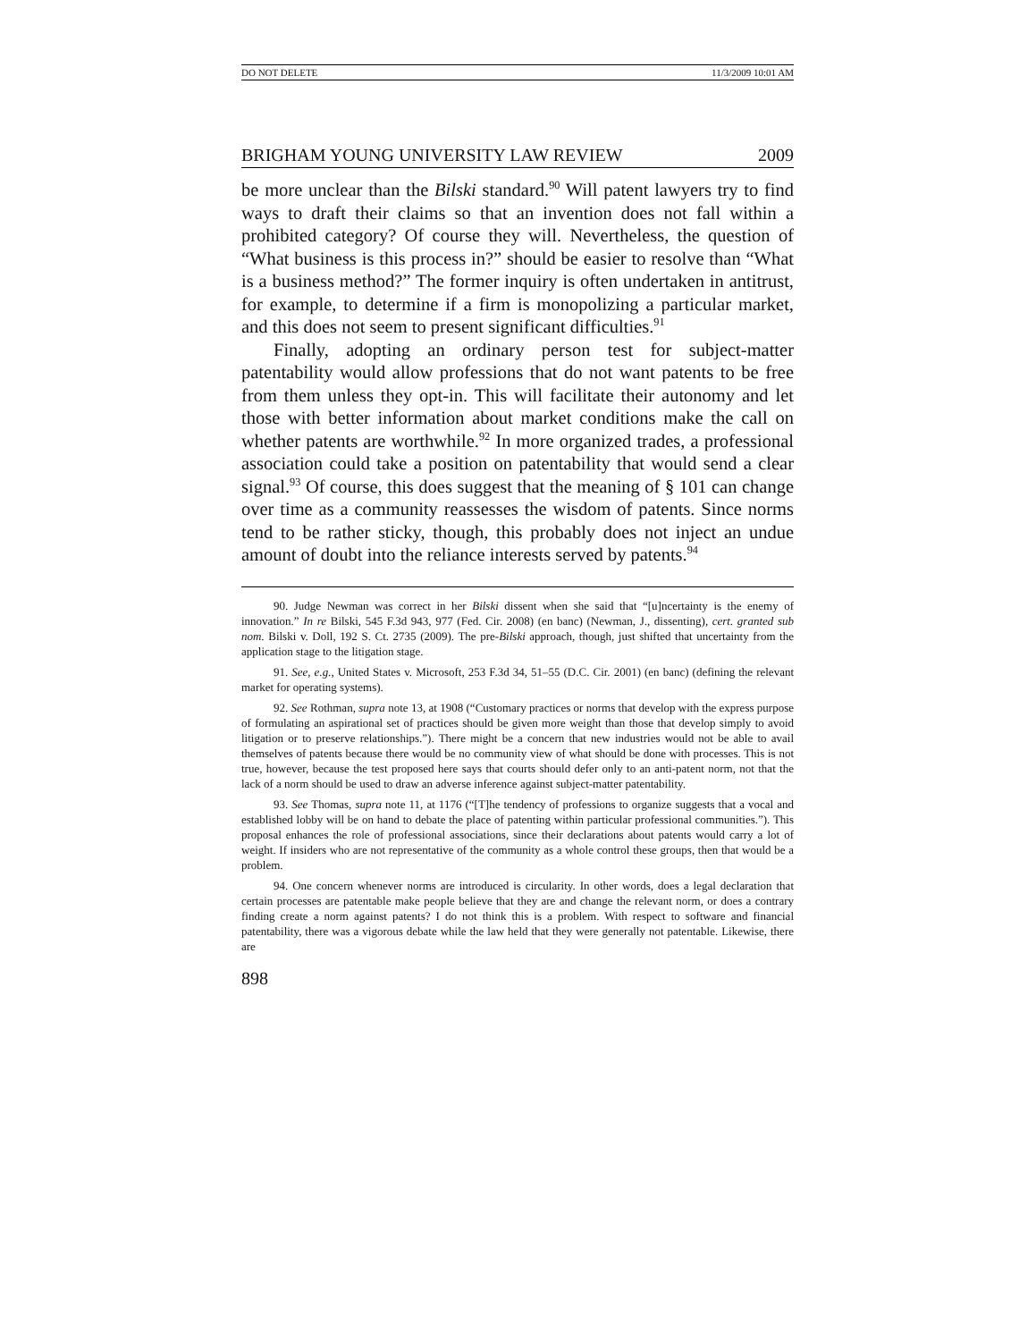DO NOT DELETE 11/3/2009 10:01 AM
BRIGHAM YOUNG UNIVERSITY LAW REVIEW 2009
be more unclear than the Bilski standard.<sup>90</sup> Will patent lawyers try to find ways to draft their claims so that an invention does not fall within a prohibited category? Of course they will. Nevertheless, the question of “What business is this process in?” should be easier to resolve than “What is a business method?” The former inquiry is often undertaken in antitrust, for example, to determine if a firm is monopolizing a particular market, and this does not seem to present significant difficulties.<sup>91</sup>
Finally, adopting an ordinary person test for subject-matter patentability would allow professions that do not want patents to be free from them unless they opt-in. This will facilitate their autonomy and let those with better information about market conditions make the call on whether patents are worthwhile.<sup>92</sup> In more organized trades, a professional association could take a position on patentability that would send a clear signal.<sup>93</sup> Of course, this does suggest that the meaning of § 101 can change over time as a community reassesses the wisdom of patents. Since norms tend to be rather sticky, though, this probably does not inject an undue amount of doubt into the reliance interests served by patents.<sup>94</sup>
90. Judge Newman was correct in her Bilski dissent when she said that “[u]ncertainty is the enemy of innovation.” In re Bilski, 545 F.3d 943, 977 (Fed. Cir. 2008) (en banc) (Newman, J., dissenting), cert. granted sub nom. Bilski v. Doll, 192 S. Ct. 2735 (2009). The pre-Bilski approach, though, just shifted that uncertainty from the application stage to the litigation stage.
91. See, e.g., United States v. Microsoft, 253 F.3d 34, 51–55 (D.C. Cir. 2001) (en banc) (defining the relevant market for operating systems).
92. See Rothman, supra note 13, at 1908 (“Customary practices or norms that develop with the express purpose of formulating an aspirational set of practices should be given more weight than those that develop simply to avoid litigation or to preserve relationships.”). There might be a concern that new industries would not be able to avail themselves of patents because there would be no community view of what should be done with processes. This is not true, however, because the test proposed here says that courts should defer only to an anti-patent norm, not that the lack of a norm should be used to draw an adverse inference against subject-matter patentability.
93. See Thomas, supra note 11, at 1176 (“[T]he tendency of professions to organize suggests that a vocal and established lobby will be on hand to debate the place of patenting within particular professional communities.”). This proposal enhances the role of professional associations, since their declarations about patents would carry a lot of weight. If insiders who are not representative of the community as a whole control these groups, then that would be a problem.
94. One concern whenever norms are introduced is circularity. In other words, does a legal declaration that certain processes are patentable make people believe that they are and change the relevant norm, or does a contrary finding create a norm against patents? I do not think this is a problem. With respect to software and financial patentability, there was a vigorous debate while the law held that they were generally not patentable. Likewise, there are
898